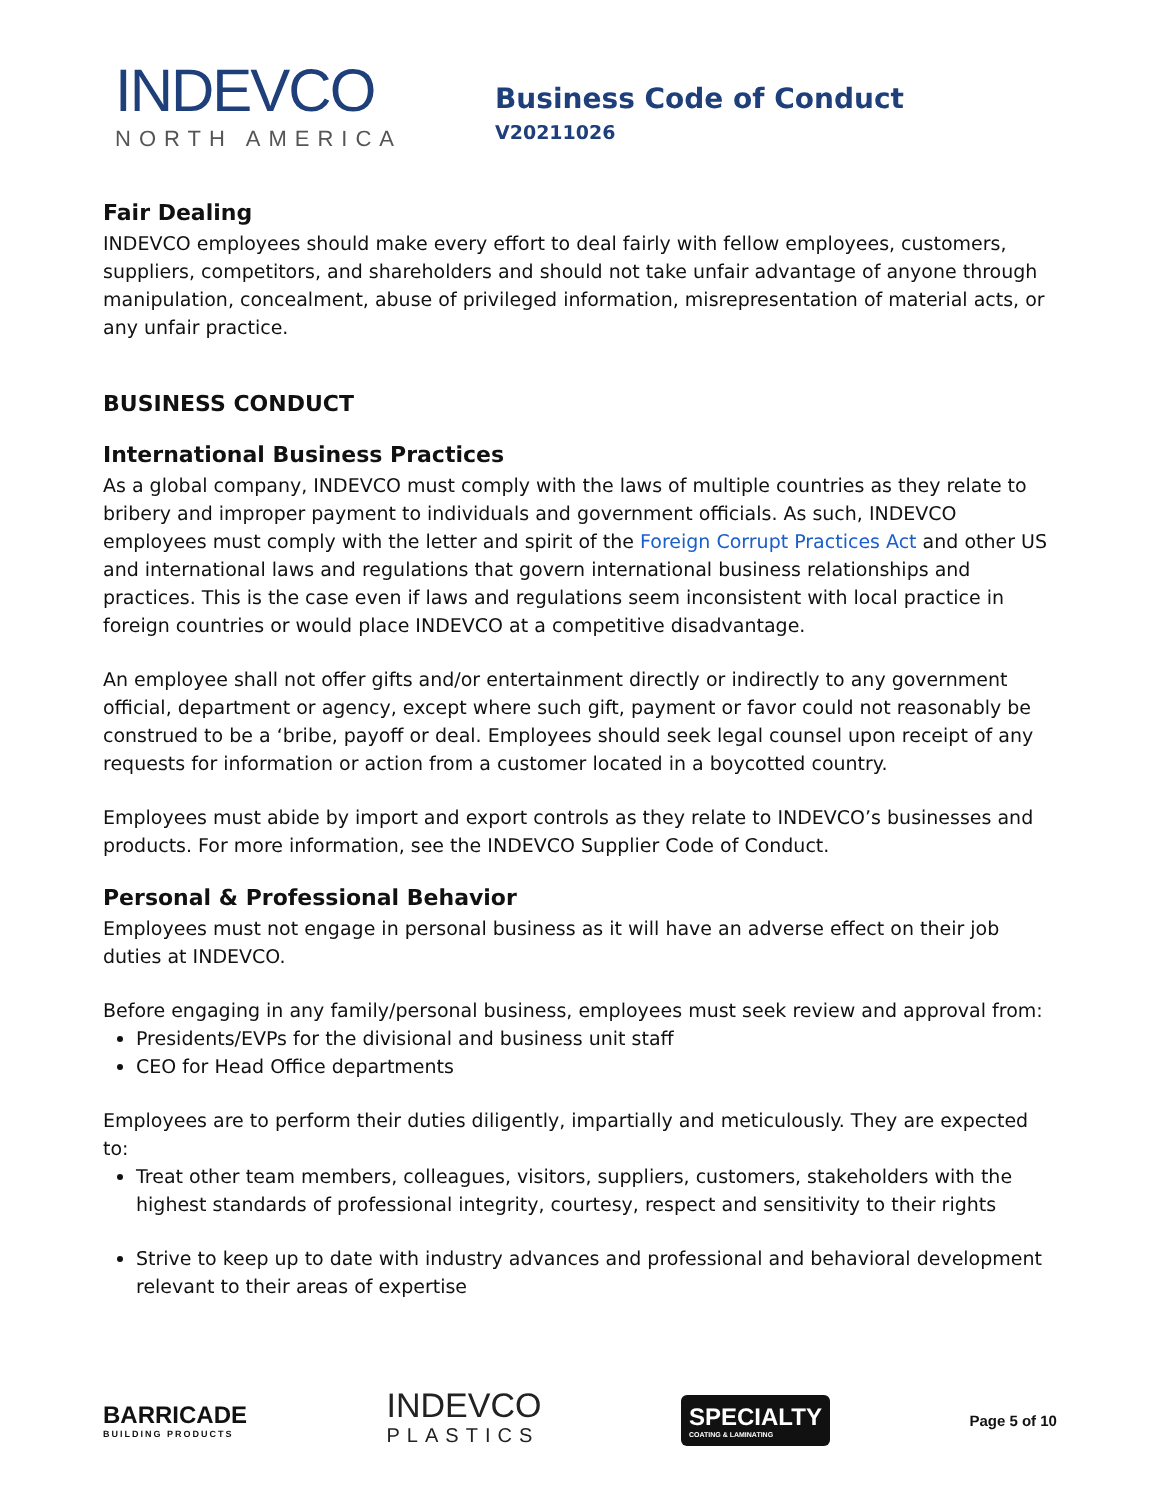INDEVCO
NORTH AMERICA
Business Code of Conduct
V20211026
Fair Dealing
INDEVCO employees should make every effort to deal fairly with fellow employees, customers, suppliers, competitors, and shareholders and should not take unfair advantage of anyone through manipulation, concealment, abuse of privileged information, misrepresentation of material acts, or any unfair practice.
BUSINESS CONDUCT
International Business Practices
As a global company, INDEVCO must comply with the laws of multiple countries as they relate to bribery and improper payment to individuals and government officials. As such, INDEVCO employees must comply with the letter and spirit of the Foreign Corrupt Practices Act and other US and international laws and regulations that govern international business relationships and practices. This is the case even if laws and regulations seem inconsistent with local practice in foreign countries or would place INDEVCO at a competitive disadvantage.
An employee shall not offer gifts and/or entertainment directly or indirectly to any government official, department or agency, except where such gift, payment or favor could not reasonably be construed to be a ‘bribe, payoff or deal. Employees should seek legal counsel upon receipt of any requests for information or action from a customer located in a boycotted country.
Employees must abide by import and export controls as they relate to INDEVCO’s businesses and products. For more information, see the INDEVCO Supplier Code of Conduct.
Personal & Professional Behavior
Employees must not engage in personal business as it will have an adverse effect on their job duties at INDEVCO.
Before engaging in any family/personal business, employees must seek review and approval from:
Presidents/EVPs for the divisional and business unit staff
CEO for Head Office departments
Employees are to perform their duties diligently, impartially and meticulously. They are expected to:
Treat other team members, colleagues, visitors, suppliers, customers, stakeholders with the highest standards of professional integrity, courtesy, respect and sensitivity to their rights
Strive to keep up to date with industry advances and professional and behavioral development relevant to their areas of expertise
BARRICADE
BUILDING PRODUCTS
INDEVCO
PLASTICS
SPECIALTY
COATING & LAMINATING
Page 5 of 10